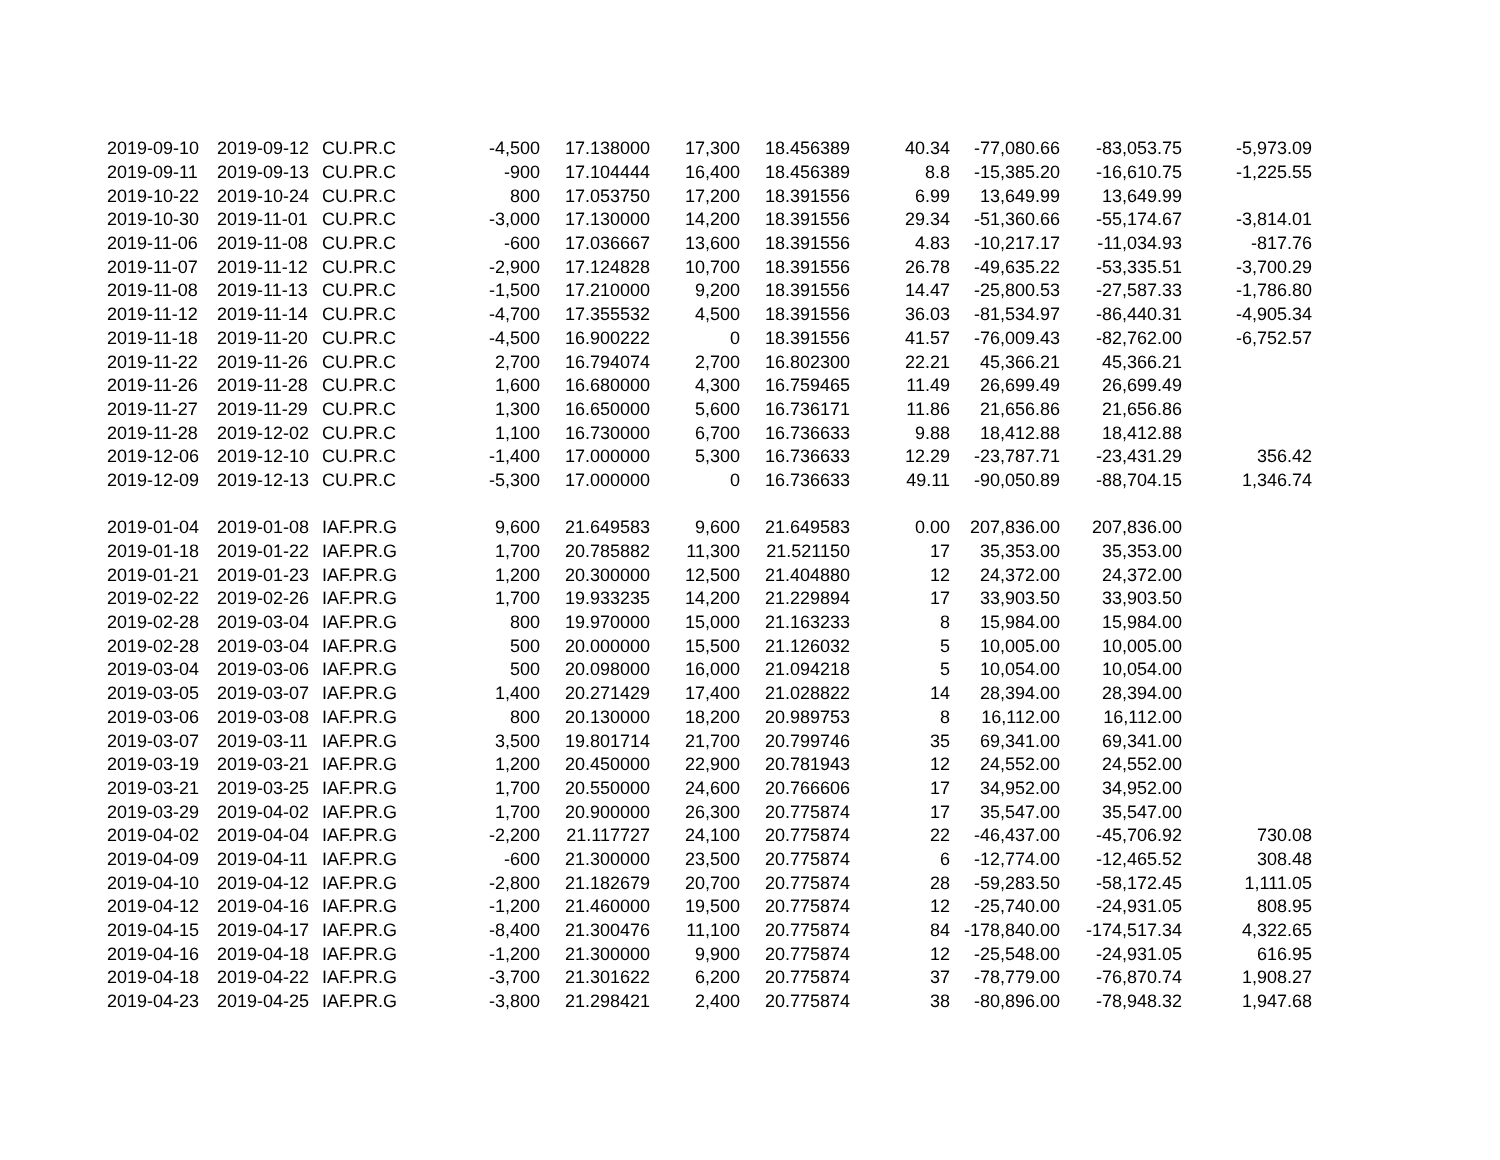| 2019-09-10 | 2019-09-12 | CU.PR.C | -4,500 | 17.138000 | 17,300 | 18.456389 | 40.34 | -77,080.66 | -83,053.75 | -5,973.09 |
| 2019-09-11 | 2019-09-13 | CU.PR.C | -900 | 17.104444 | 16,400 | 18.456389 | 8.8 | -15,385.20 | -16,610.75 | -1,225.55 |
| 2019-10-22 | 2019-10-24 | CU.PR.C | 800 | 17.053750 | 17,200 | 18.391556 | 6.99 | 13,649.99 | 13,649.99 | |
| 2019-10-30 | 2019-11-01 | CU.PR.C | -3,000 | 17.130000 | 14,200 | 18.391556 | 29.34 | -51,360.66 | -55,174.67 | -3,814.01 |
| 2019-11-06 | 2019-11-08 | CU.PR.C | -600 | 17.036667 | 13,600 | 18.391556 | 4.83 | -10,217.17 | -11,034.93 | -817.76 |
| 2019-11-07 | 2019-11-12 | CU.PR.C | -2,900 | 17.124828 | 10,700 | 18.391556 | 26.78 | -49,635.22 | -53,335.51 | -3,700.29 |
| 2019-11-08 | 2019-11-13 | CU.PR.C | -1,500 | 17.210000 | 9,200 | 18.391556 | 14.47 | -25,800.53 | -27,587.33 | -1,786.80 |
| 2019-11-12 | 2019-11-14 | CU.PR.C | -4,700 | 17.355532 | 4,500 | 18.391556 | 36.03 | -81,534.97 | -86,440.31 | -4,905.34 |
| 2019-11-18 | 2019-11-20 | CU.PR.C | -4,500 | 16.900222 | 0 | 18.391556 | 41.57 | -76,009.43 | -82,762.00 | -6,752.57 |
| 2019-11-22 | 2019-11-26 | CU.PR.C | 2,700 | 16.794074 | 2,700 | 16.802300 | 22.21 | 45,366.21 | 45,366.21 | |
| 2019-11-26 | 2019-11-28 | CU.PR.C | 1,600 | 16.680000 | 4,300 | 16.759465 | 11.49 | 26,699.49 | 26,699.49 | |
| 2019-11-27 | 2019-11-29 | CU.PR.C | 1,300 | 16.650000 | 5,600 | 16.736171 | 11.86 | 21,656.86 | 21,656.86 | |
| 2019-11-28 | 2019-12-02 | CU.PR.C | 1,100 | 16.730000 | 6,700 | 16.736633 | 9.88 | 18,412.88 | 18,412.88 | |
| 2019-12-06 | 2019-12-10 | CU.PR.C | -1,400 | 17.000000 | 5,300 | 16.736633 | 12.29 | -23,787.71 | -23,431.29 | 356.42 |
| 2019-12-09 | 2019-12-13 | CU.PR.C | -5,300 | 17.000000 | 0 | 16.736633 | 49.11 | -90,050.89 | -88,704.15 | 1,346.74 |
| 2019-01-04 | 2019-01-08 | IAF.PR.G | 9,600 | 21.649583 | 9,600 | 21.649583 | 0.00 | 207,836.00 | 207,836.00 | |
| 2019-01-18 | 2019-01-22 | IAF.PR.G | 1,700 | 20.785882 | 11,300 | 21.521150 | 17 | 35,353.00 | 35,353.00 | |
| 2019-01-21 | 2019-01-23 | IAF.PR.G | 1,200 | 20.300000 | 12,500 | 21.404880 | 12 | 24,372.00 | 24,372.00 | |
| 2019-02-22 | 2019-02-26 | IAF.PR.G | 1,700 | 19.933235 | 14,200 | 21.229894 | 17 | 33,903.50 | 33,903.50 | |
| 2019-02-28 | 2019-03-04 | IAF.PR.G | 800 | 19.970000 | 15,000 | 21.163233 | 8 | 15,984.00 | 15,984.00 | |
| 2019-02-28 | 2019-03-04 | IAF.PR.G | 500 | 20.000000 | 15,500 | 21.126032 | 5 | 10,005.00 | 10,005.00 | |
| 2019-03-04 | 2019-03-06 | IAF.PR.G | 500 | 20.098000 | 16,000 | 21.094218 | 5 | 10,054.00 | 10,054.00 | |
| 2019-03-05 | 2019-03-07 | IAF.PR.G | 1,400 | 20.271429 | 17,400 | 21.028822 | 14 | 28,394.00 | 28,394.00 | |
| 2019-03-06 | 2019-03-08 | IAF.PR.G | 800 | 20.130000 | 18,200 | 20.989753 | 8 | 16,112.00 | 16,112.00 | |
| 2019-03-07 | 2019-03-11 | IAF.PR.G | 3,500 | 19.801714 | 21,700 | 20.799746 | 35 | 69,341.00 | 69,341.00 | |
| 2019-03-19 | 2019-03-21 | IAF.PR.G | 1,200 | 20.450000 | 22,900 | 20.781943 | 12 | 24,552.00 | 24,552.00 | |
| 2019-03-21 | 2019-03-25 | IAF.PR.G | 1,700 | 20.550000 | 24,600 | 20.766606 | 17 | 34,952.00 | 34,952.00 | |
| 2019-03-29 | 2019-04-02 | IAF.PR.G | 1,700 | 20.900000 | 26,300 | 20.775874 | 17 | 35,547.00 | 35,547.00 | |
| 2019-04-02 | 2019-04-04 | IAF.PR.G | -2,200 | 21.117727 | 24,100 | 20.775874 | 22 | -46,437.00 | -45,706.92 | 730.08 |
| 2019-04-09 | 2019-04-11 | IAF.PR.G | -600 | 21.300000 | 23,500 | 20.775874 | 6 | -12,774.00 | -12,465.52 | 308.48 |
| 2019-04-10 | 2019-04-12 | IAF.PR.G | -2,800 | 21.182679 | 20,700 | 20.775874 | 28 | -59,283.50 | -58,172.45 | 1,111.05 |
| 2019-04-12 | 2019-04-16 | IAF.PR.G | -1,200 | 21.460000 | 19,500 | 20.775874 | 12 | -25,740.00 | -24,931.05 | 808.95 |
| 2019-04-15 | 2019-04-17 | IAF.PR.G | -8,400 | 21.300476 | 11,100 | 20.775874 | 84 | -178,840.00 | -174,517.34 | 4,322.65 |
| 2019-04-16 | 2019-04-18 | IAF.PR.G | -1,200 | 21.300000 | 9,900 | 20.775874 | 12 | -25,548.00 | -24,931.05 | 616.95 |
| 2019-04-18 | 2019-04-22 | IAF.PR.G | -3,700 | 21.301622 | 6,200 | 20.775874 | 37 | -78,779.00 | -76,870.74 | 1,908.27 |
| 2019-04-23 | 2019-04-25 | IAF.PR.G | -3,800 | 21.298421 | 2,400 | 20.775874 | 38 | -80,896.00 | -78,948.32 | 1,947.68 |